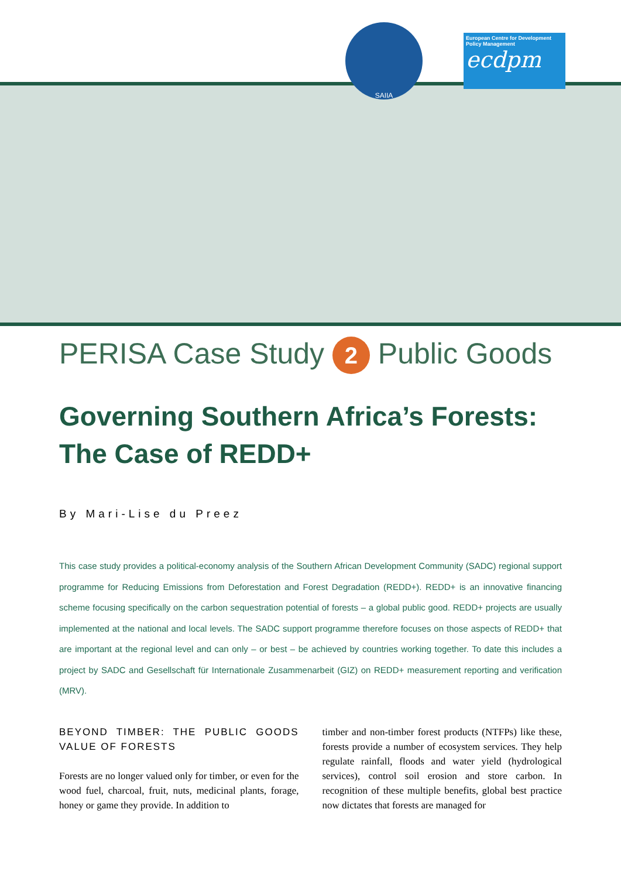SAIIA
European Centre for Development Policy Management
ecdpm
PERISA Case Study 2 Public Goods
Governing Southern Africa’s Forests: The Case of REDD+
By Mari-Lise du Preez
This case study provides a political-economy analysis of the Southern African Development Community (SADC) regional support programme for Reducing Emissions from Deforestation and Forest Degradation (REDD+). REDD+ is an innovative financing scheme focusing specifically on the carbon sequestration potential of forests – a global public good. REDD+ projects are usually implemented at the national and local levels. The SADC support programme therefore focuses on those aspects of REDD+ that are important at the regional level and can only – or best – be achieved by countries working together. To date this includes a project by SADC and Gesellschaft für Internationale Zusammenarbeit (GIZ) on REDD+ measurement reporting and verification (MRV).
BEYOND TIMBER: THE PUBLIC GOODS VALUE OF FORESTS
Forests are no longer valued only for timber, or even for the wood fuel, charcoal, fruit, nuts, medicinal plants, forage, honey or game they provide. In addition to
timber and non-timber forest products (NTFPs) like these, forests provide a number of ecosystem services. They help regulate rainfall, floods and water yield (hydrological services), control soil erosion and store carbon. In recognition of these multiple benefits, global best practice now dictates that forests are managed for